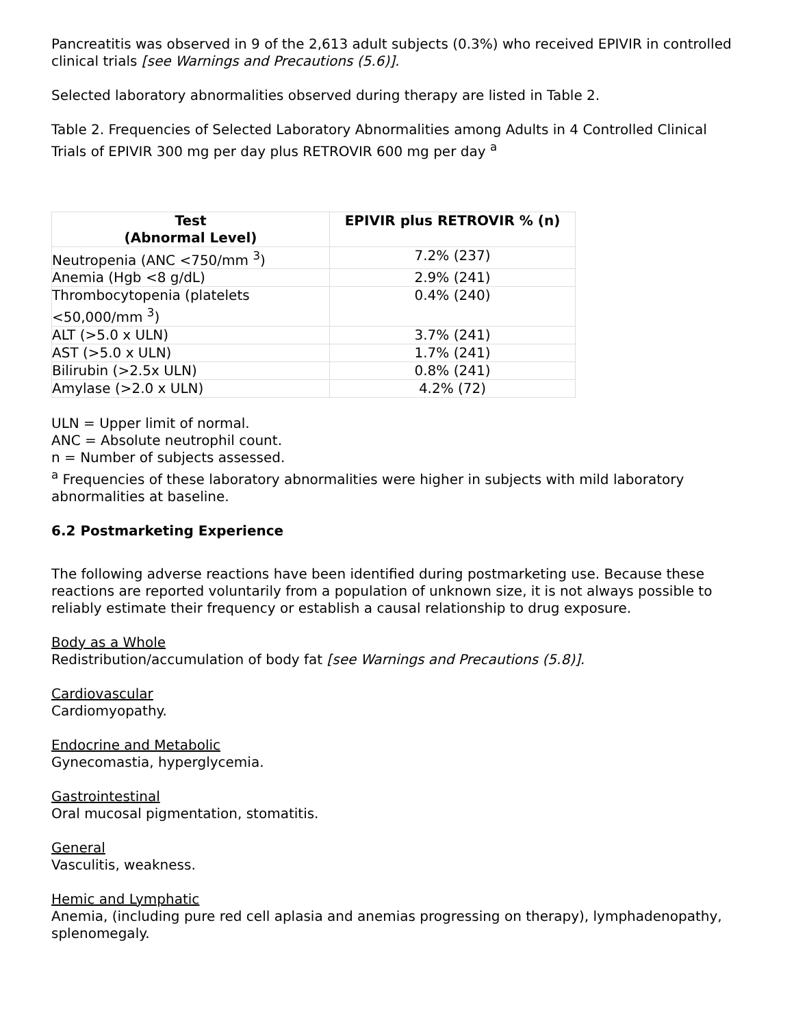Pancreatitis was observed in 9 of the 2,613 adult subjects (0.3%) who received EPIVIR in controlled clinical trials [see Warnings and Precautions (5.6)].
Selected laboratory abnormalities observed during therapy are listed in Table 2.
Table 2. Frequencies of Selected Laboratory Abnormalities among Adults in 4 Controlled Clinical Trials of EPIVIR 300 mg per day plus RETROVIR 600 mg per day <sup>a</sup>
| Test (Abnormal Level) | EPIVIR plus RETROVIR % (n) |
| --- | --- |
| Neutropenia (ANC <750/mm <sup>3</sup>) | 7.2% (237) |
| Anemia (Hgb <8 g/dL) | 2.9% (241) |
| Thrombocytopenia (platelets <50,000/mm <sup>3</sup>) | 0.4% (240) |
| ALT (>5.0 x ULN) | 3.7% (241) |
| AST (>5.0 x ULN) | 1.7% (241) |
| Bilirubin (>2.5x ULN) | 0.8% (241) |
| Amylase (>2.0 x ULN) | 4.2% (72) |
ULN = Upper limit of normal.
ANC = Absolute neutrophil count.
n = Number of subjects assessed.
<sup>a</sup> Frequencies of these laboratory abnormalities were higher in subjects with mild laboratory abnormalities at baseline.
6.2 Postmarketing Experience
The following adverse reactions have been identified during postmarketing use. Because these reactions are reported voluntarily from a population of unknown size, it is not always possible to reliably estimate their frequency or establish a causal relationship to drug exposure.
Body as a Whole
Redistribution/accumulation of body fat [see Warnings and Precautions (5.8)].
Cardiovascular
Cardiomyopathy.
Endocrine and Metabolic
Gynecomastia, hyperglycemia.
Gastrointestinal
Oral mucosal pigmentation, stomatitis.
General
Vasculitis, weakness.
Hemic and Lymphatic
Anemia, (including pure red cell aplasia and anemias progressing on therapy), lymphadenopathy, splenomegaly.